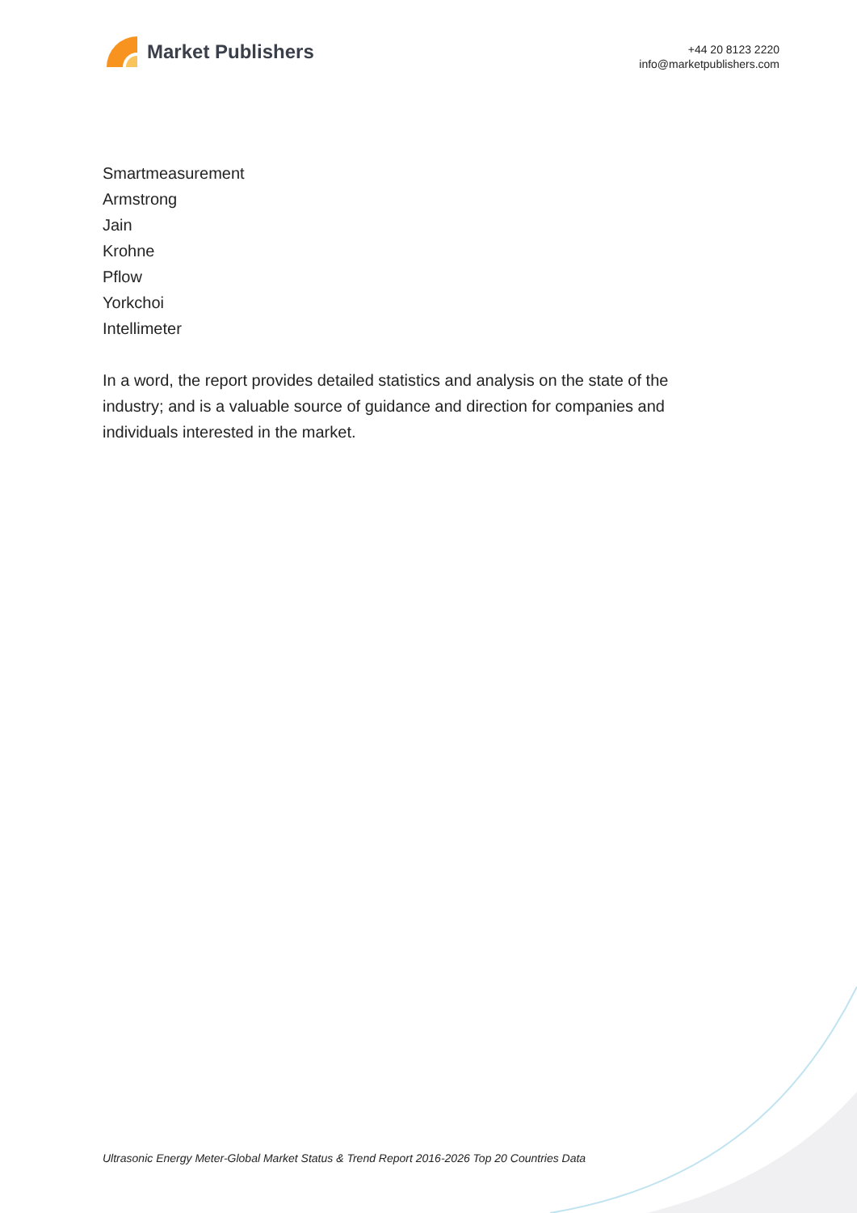Market Publishers
+44 20 8123 2220
info@marketpublishers.com
Smartmeasurement
Armstrong
Jain
Krohne
Pflow
Yorkchoi
Intellimeter
In a word, the report provides detailed statistics and analysis on the state of the industry; and is a valuable source of guidance and direction for companies and individuals interested in the market.
Ultrasonic Energy Meter-Global Market Status & Trend Report 2016-2026 Top 20 Countries Data